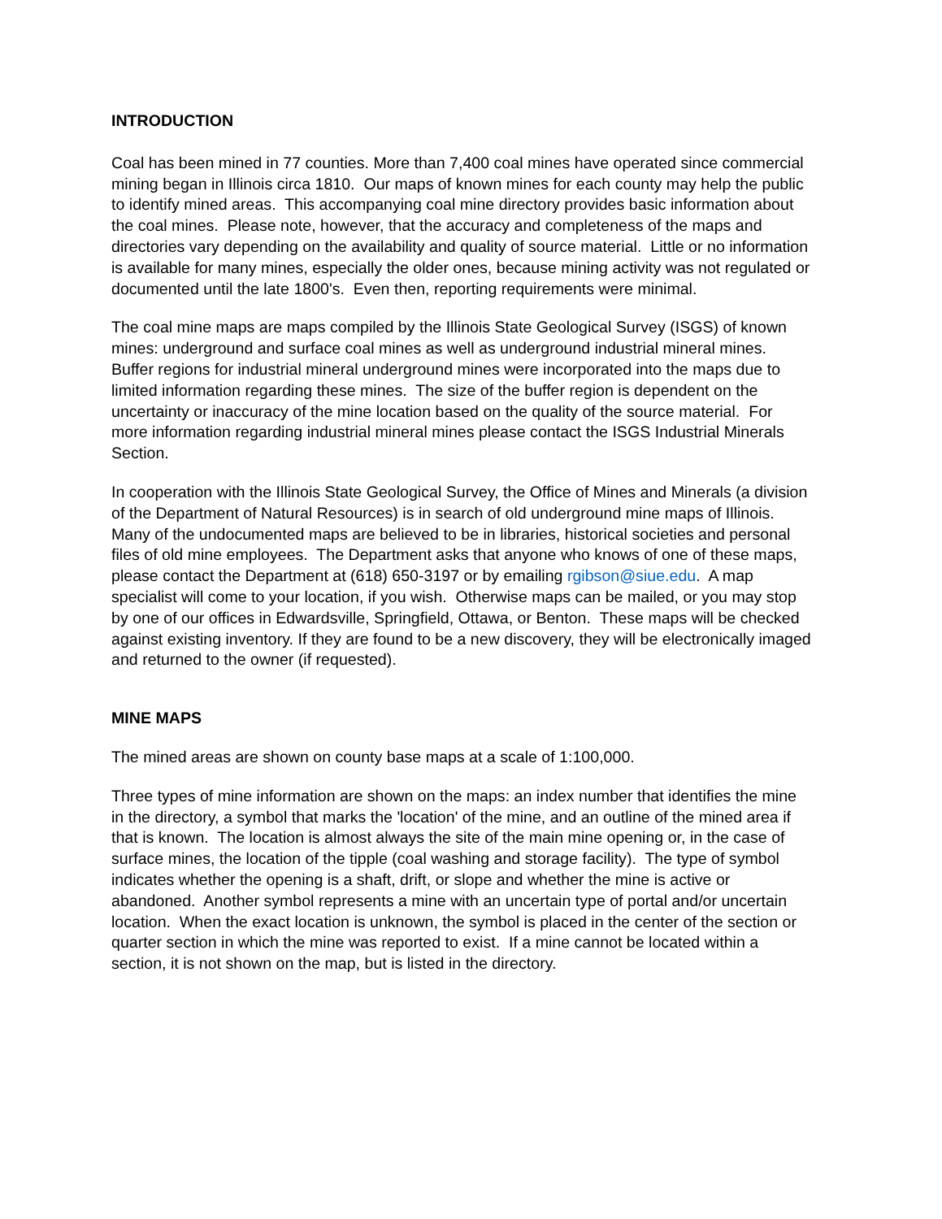INTRODUCTION
Coal has been mined in 77 counties. More than 7,400 coal mines have operated since commercial mining began in Illinois circa 1810. Our maps of known mines for each county may help the public to identify mined areas. This accompanying coal mine directory provides basic information about the coal mines. Please note, however, that the accuracy and completeness of the maps and directories vary depending on the availability and quality of source material. Little or no information is available for many mines, especially the older ones, because mining activity was not regulated or documented until the late 1800's. Even then, reporting requirements were minimal.
The coal mine maps are maps compiled by the Illinois State Geological Survey (ISGS) of known mines: underground and surface coal mines as well as underground industrial mineral mines. Buffer regions for industrial mineral underground mines were incorporated into the maps due to limited information regarding these mines. The size of the buffer region is dependent on the uncertainty or inaccuracy of the mine location based on the quality of the source material. For more information regarding industrial mineral mines please contact the ISGS Industrial Minerals Section.
In cooperation with the Illinois State Geological Survey, the Office of Mines and Minerals (a division of the Department of Natural Resources) is in search of old underground mine maps of Illinois. Many of the undocumented maps are believed to be in libraries, historical societies and personal files of old mine employees. The Department asks that anyone who knows of one of these maps, please contact the Department at (618) 650-3197 or by emailing rgibson@siue.edu. A map specialist will come to your location, if you wish. Otherwise maps can be mailed, or you may stop by one of our offices in Edwardsville, Springfield, Ottawa, or Benton. These maps will be checked against existing inventory. If they are found to be a new discovery, they will be electronically imaged and returned to the owner (if requested).
MINE MAPS
The mined areas are shown on county base maps at a scale of 1:100,000.
Three types of mine information are shown on the maps: an index number that identifies the mine in the directory, a symbol that marks the 'location' of the mine, and an outline of the mined area if that is known. The location is almost always the site of the main mine opening or, in the case of surface mines, the location of the tipple (coal washing and storage facility). The type of symbol indicates whether the opening is a shaft, drift, or slope and whether the mine is active or abandoned. Another symbol represents a mine with an uncertain type of portal and/or uncertain location. When the exact location is unknown, the symbol is placed in the center of the section or quarter section in which the mine was reported to exist. If a mine cannot be located within a section, it is not shown on the map, but is listed in the directory.